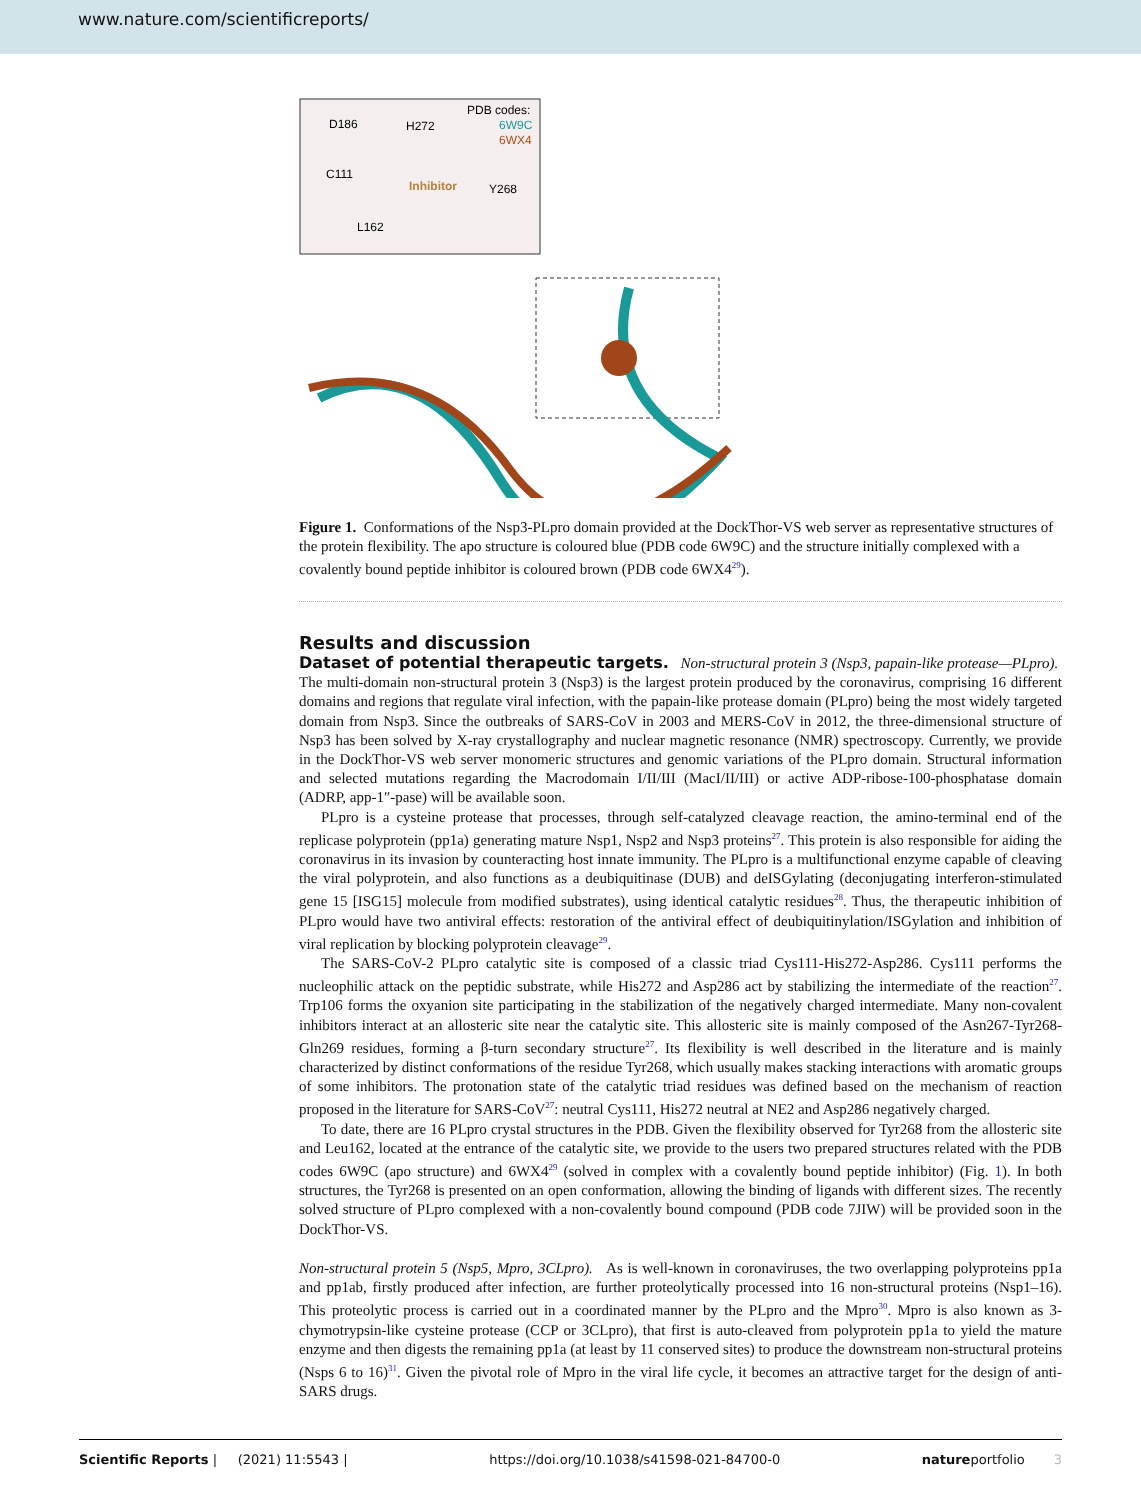www.nature.com/scientificreports/
D186
H272
C111
Inhibitor
Y268
L162
PDB codes:
6W9C
6WX4
Figure 1. Conformations of the Nsp3-PLpro domain provided at the DockThor-VS web server as representative structures of the protein flexibility. The apo structure is coloured blue (PDB code 6W9C) and the structure initially complexed with a covalently bound peptide inhibitor is coloured brown (PDB code 6WX4<sup>29</sup>).
Results and discussion
Dataset of potential therapeutic targets. Non-structural protein 3 (Nsp3, papain-like protease—PLpro). The multi-domain non-structural protein 3 (Nsp3) is the largest protein produced by the coronavirus, comprising 16 different domains and regions that regulate viral infection, with the papain-like protease domain (PLpro) being the most widely targeted domain from Nsp3. Since the outbreaks of SARS-CoV in 2003 and MERS-CoV in 2012, the three-dimensional structure of Nsp3 has been solved by X-ray crystallography and nuclear magnetic resonance (NMR) spectroscopy. Currently, we provide in the DockThor-VS web server monomeric structures and genomic variations of the PLpro domain. Structural information and selected mutations regarding the Macrodomain I/II/III (MacI/II/III) or active ADP-ribose-100-phosphatase domain (ADRP, app-1″-pase) will be available soon.
PLpro is a cysteine protease that processes, through self-catalyzed cleavage reaction, the amino-terminal end of the replicase polyprotein (pp1a) generating mature Nsp1, Nsp2 and Nsp3 proteins<sup>27</sup>. This protein is also responsible for aiding the coronavirus in its invasion by counteracting host innate immunity. The PLpro is a multifunctional enzyme capable of cleaving the viral polyprotein, and also functions as a deubiquitinase (DUB) and deISGylating (deconjugating interferon-stimulated gene 15 [ISG15] molecule from modified substrates), using identical catalytic residues<sup>28</sup>. Thus, the therapeutic inhibition of PLpro would have two antiviral effects: restoration of the antiviral effect of deubiquitinylation/ISGylation and inhibition of viral replication by blocking polyprotein cleavage<sup>29</sup>.
The SARS-CoV-2 PLpro catalytic site is composed of a classic triad Cys111-His272-Asp286. Cys111 performs the nucleophilic attack on the peptidic substrate, while His272 and Asp286 act by stabilizing the intermediate of the reaction<sup>27</sup>. Trp106 forms the oxyanion site participating in the stabilization of the negatively charged intermediate. Many non-covalent inhibitors interact at an allosteric site near the catalytic site. This allosteric site is mainly composed of the Asn267-Tyr268-Gln269 residues, forming a β-turn secondary structure<sup>27</sup>. Its flexibility is well described in the literature and is mainly characterized by distinct conformations of the residue Tyr268, which usually makes stacking interactions with aromatic groups of some inhibitors. The protonation state of the catalytic triad residues was defined based on the mechanism of reaction proposed in the literature for SARS-CoV<sup>27</sup>: neutral Cys111, His272 neutral at NE2 and Asp286 negatively charged.
To date, there are 16 PLpro crystal structures in the PDB. Given the flexibility observed for Tyr268 from the allosteric site and Leu162, located at the entrance of the catalytic site, we provide to the users two prepared structures related with the PDB codes 6W9C (apo structure) and 6WX4<sup>29</sup> (solved in complex with a covalently bound peptide inhibitor) (Fig. 1). In both structures, the Tyr268 is presented on an open conformation, allowing the binding of ligands with different sizes. The recently solved structure of PLpro complexed with a non-covalently bound compound (PDB code 7JIW) will be provided soon in the DockThor-VS.
Non-structural protein 5 (Nsp5, Mpro, 3CLpro). As is well-known in coronaviruses, the two overlapping polyproteins pp1a and pp1ab, firstly produced after infection, are further proteolytically processed into 16 non-structural proteins (Nsp1–16). This proteolytic process is carried out in a coordinated manner by the PLpro and the Mpro<sup>30</sup>. Mpro is also known as 3-chymotrypsin-like cysteine protease (CCP or 3CLpro), that first is auto-cleaved from polyprotein pp1a to yield the mature enzyme and then digests the remaining pp1a (at least by 11 conserved sites) to produce the downstream non-structural proteins (Nsps 6 to 16)<sup>31</sup>. Given the pivotal role of Mpro in the viral life cycle, it becomes an attractive target for the design of anti-SARS drugs.
Scientific Reports | (2021) 11:5543 | https://doi.org/10.1038/s41598-021-84700-0 natureportfolio 3